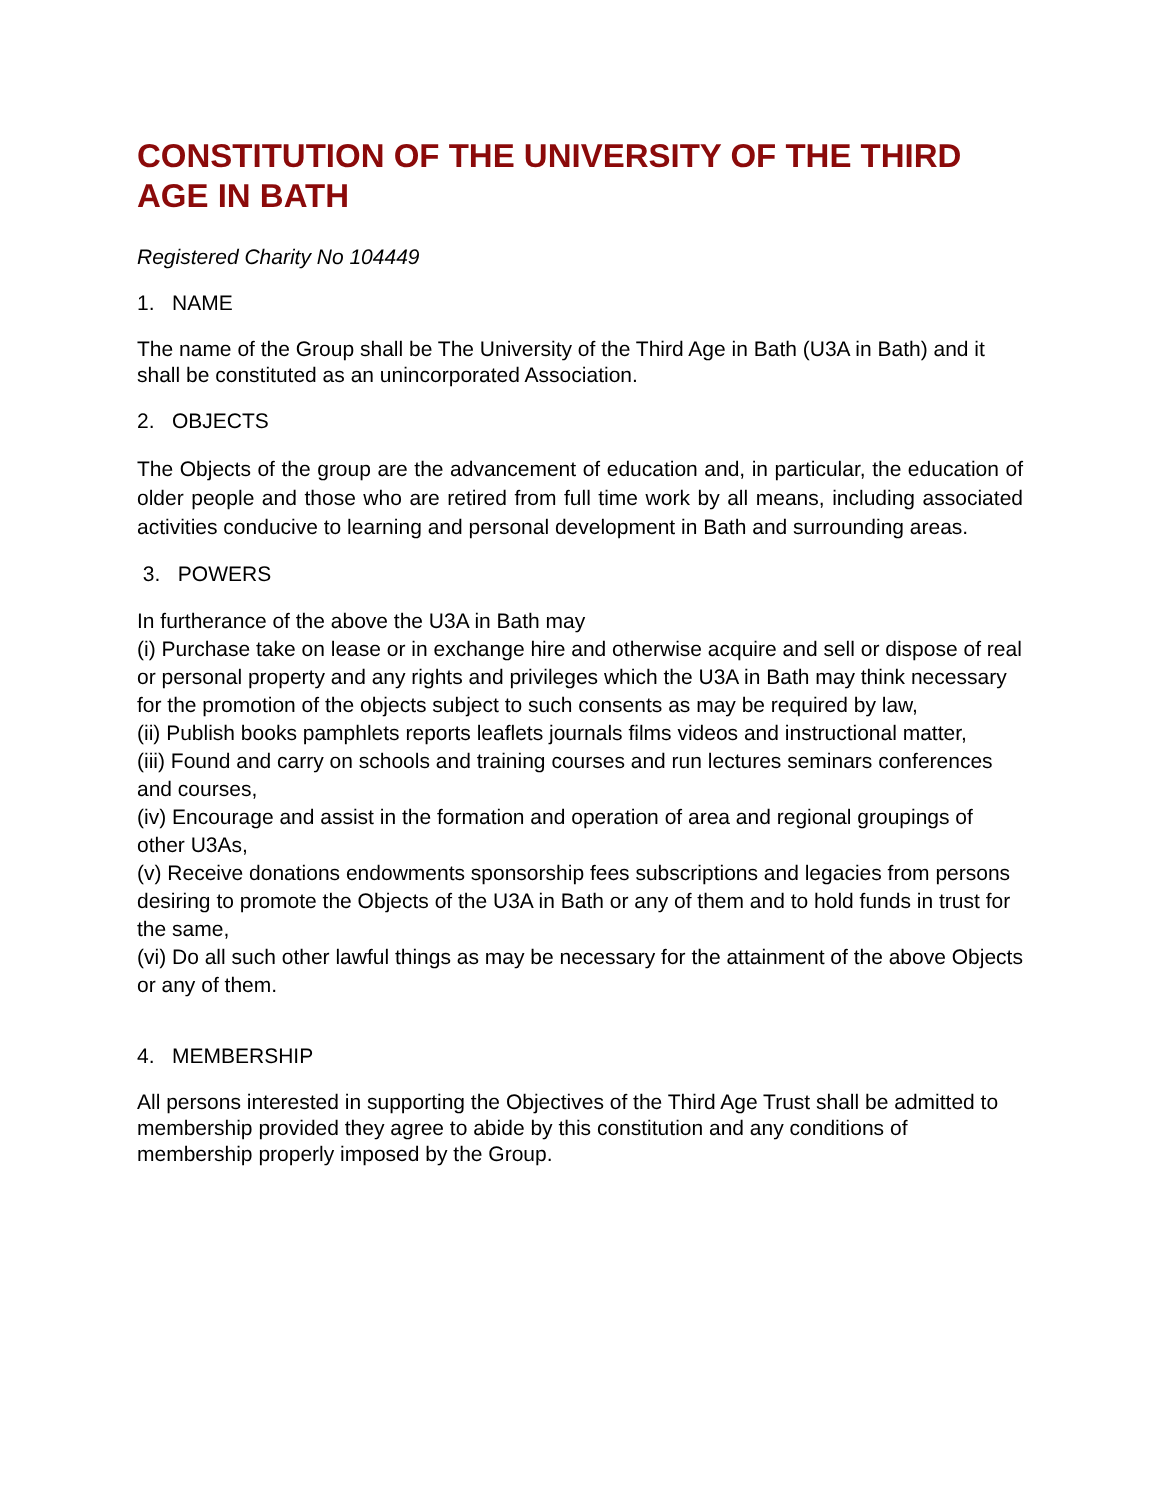CONSTITUTION OF THE UNIVERSITY OF THE THIRD AGE IN BATH
Registered Charity No 104449
1. NAME
The name of the Group shall be The University of the Third Age in Bath (U3A in Bath) and it shall be constituted as an unincorporated Association.
2. OBJECTS
The Objects of the group are the advancement of education and, in particular, the education of older people and those who are retired from full time work by all means, including associated activities conducive to learning and personal development in Bath and surrounding areas.
3. POWERS
In furtherance of the above the U3A in Bath may
(i) Purchase take on lease or in exchange hire and otherwise acquire and sell or dispose of real or personal property and any rights and privileges which the U3A in Bath may think necessary for the promotion of the objects subject to such consents as may be required by law,
(ii) Publish books pamphlets reports leaflets journals films videos and instructional matter,
(iii) Found and carry on schools and training courses and run lectures seminars conferences and courses,
(iv) Encourage and assist in the formation and operation of area and regional groupings of other U3As,
(v) Receive donations endowments sponsorship fees subscriptions and legacies from persons desiring to promote the Objects of the U3A in Bath or any of them and to hold funds in trust for the same,
(vi) Do all such other lawful things as may be necessary for the attainment of the above Objects or any of them.
4. MEMBERSHIP
All persons interested in supporting the Objectives of the Third Age Trust shall be admitted to membership provided they agree to abide by this constitution and any conditions of membership properly imposed by the Group.